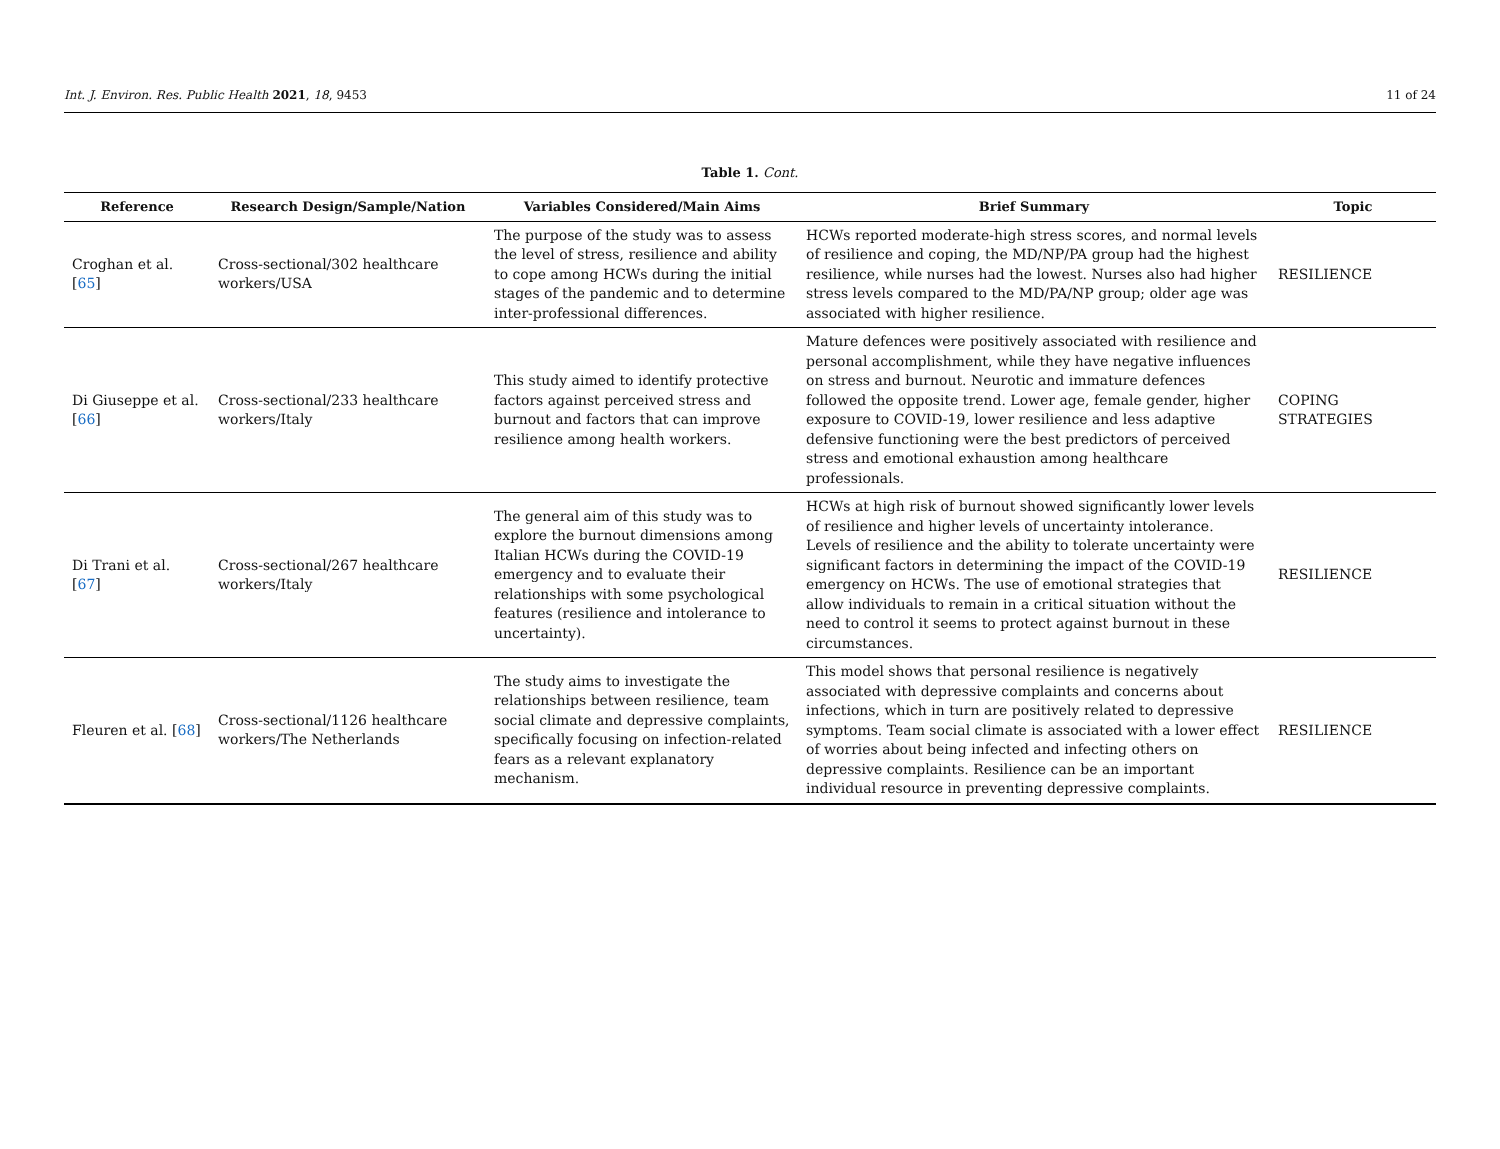Int. J. Environ. Res. Public Health 2021, 18, 9453 11 of 24
Table 1. Cont.
| Reference | Research Design/Sample/Nation | Variables Considered/Main Aims | Brief Summary | Topic |
| --- | --- | --- | --- | --- |
| Croghan et al. [ 65 ] | Cross-sectional/302 healthcare workers/USA | The purpose of the study was to assess the level of stress, resilience and ability to cope among HCWs during the initial stages of the pandemic and to determine inter-professional differences. | HCWs reported moderate-high stress scores, and normal levels of resilience and coping, the MD/NP/PA group had the highest resilience, while nurses had the lowest. Nurses also had higher stress levels compared to the MD/PA/NP group; older age was associated with higher resilience. | RESILIENCE |
| Di Giuseppe et al. [ 66 ] | Cross-sectional/233 healthcare workers/Italy | This study aimed to identify protective factors against perceived stress and burnout and factors that can improve resilience among health workers. | Mature defences were positively associated with resilience and personal accomplishment, while they have negative influences on stress and burnout. Neurotic and immature defences followed the opposite trend. Lower age, female gender, higher exposure to COVID-19, lower resilience and less adaptive defensive functioning were the best predictors of perceived stress and emotional exhaustion among healthcare professionals. | COPING STRATEGIES |
| Di Trani et al. [ 67 ] | Cross-sectional/267 healthcare workers/Italy | The general aim of this study was to explore the burnout dimensions among Italian HCWs during the COVID-19 emergency and to evaluate their relationships with some psychological features (resilience and intolerance to uncertainty). | HCWs at high risk of burnout showed significantly lower levels of resilience and higher levels of uncertainty intolerance. Levels of resilience and the ability to tolerate uncertainty were significant factors in determining the impact of the COVID-19 emergency on HCWs. The use of emotional strategies that allow individuals to remain in a critical situation without the need to control it seems to protect against burnout in these circumstances. | RESILIENCE |
| Fleuren et al. [ 68 ] | Cross-sectional/1126 healthcare workers/The Netherlands | The study aims to investigate the relationships between resilience, team social climate and depressive complaints, specifically focusing on infection-related fears as a relevant explanatory mechanism. | This model shows that personal resilience is negatively associated with depressive complaints and concerns about infections, which in turn are positively related to depressive symptoms. Team social climate is associated with a lower effect of worries about being infected and infecting others on depressive complaints. Resilience can be an important individual resource in preventing depressive complaints. | RESILIENCE |